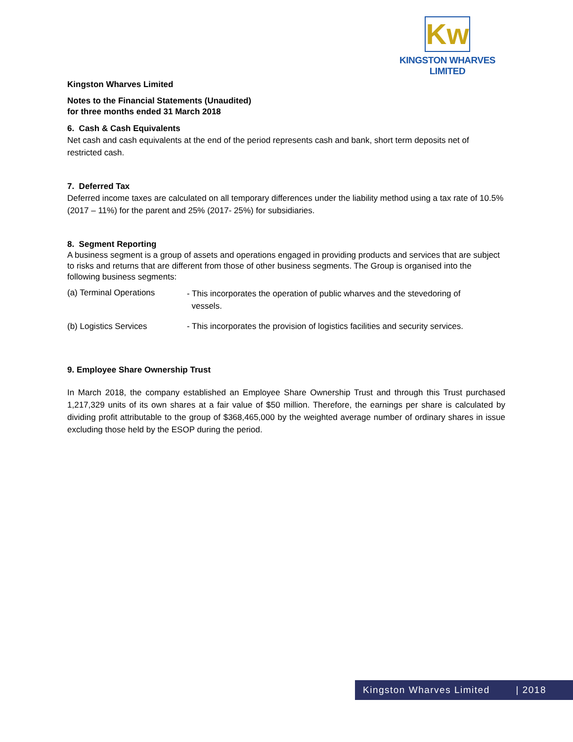Kw
KINGSTON WHARVES LIMITED
Kingston Wharves Limited
Notes to the Financial Statements (Unaudited)
for three months ended 31 March 2018
6. Cash & Cash Equivalents
Net cash and cash equivalents at the end of the period represents cash and bank, short term deposits net of restricted cash.
7. Deferred Tax
Deferred income taxes are calculated on all temporary differences under the liability method using a tax rate of 10.5% (2017 – 11%) for the parent and 25% (2017- 25%) for subsidiaries.
8. Segment Reporting
A business segment is a group of assets and operations engaged in providing products and services that are subject to risks and returns that are different from those of other business segments. The Group is organised into the following business segments:
(a) Terminal Operations
- This incorporates the operation of public wharves and the stevedoring of
vessels.
(b) Logistics Services - This incorporates the provision of logistics facilities and security services.
9. Employee Share Ownership Trust
In March 2018, the company established an Employee Share Ownership Trust and through this Trust purchased 1,217,329 units of its own shares at a fair value of $50 million. Therefore, the earnings per share is calculated by dividing profit attributable to the group of $368,465,000 by the weighted average number of ordinary shares in issue excluding those held by the ESOP during the period.
Kingston Wharves Limited | 2018